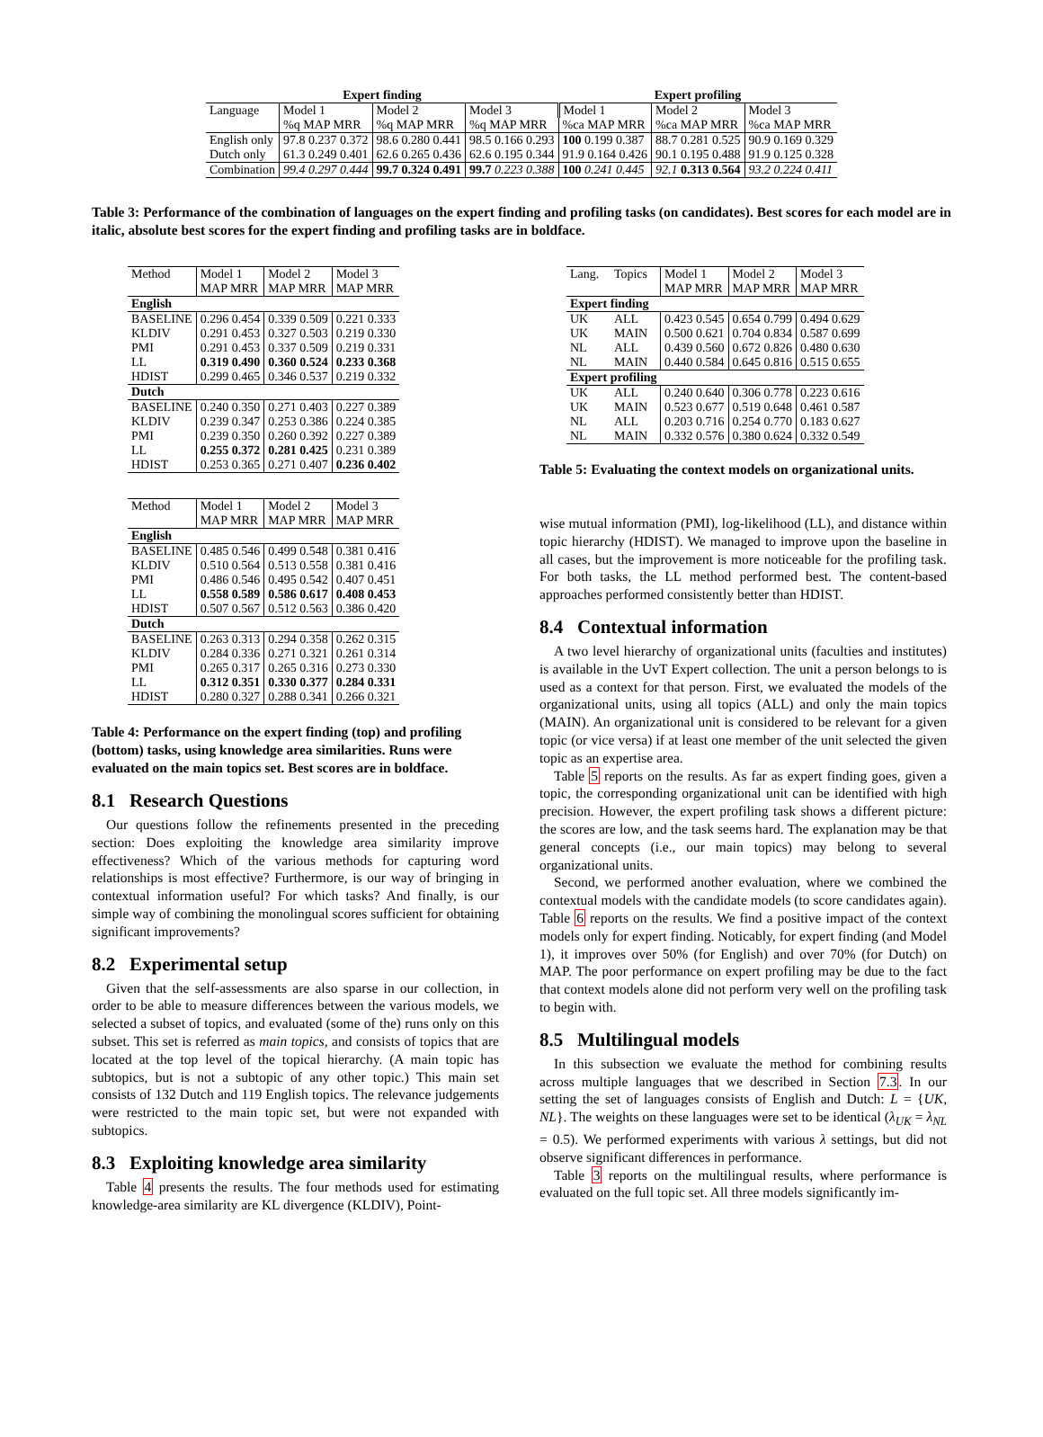| Expert finding | | | | Expert profiling | | |
| --- | --- | --- | --- | --- | --- | --- |
| Language | Model 1 | Model 2 | Model 3 | Model 1 | Model 2 | Model 3 |
| | %q MAP MRR | %q MAP MRR | %q MAP MRR | %ca MAP MRR | %ca MAP MRR | %ca MAP MRR |
| English only | 97.8 0.237 0.372 | 98.6 0.280 0.441 | 98.5 0.166 0.293 | 100 0.199 0.387 | 88.7 0.281 0.525 | 90.9 0.169 0.329 |
| Dutch only | 61.3 0.249 0.401 | 62.6 0.265 0.436 | 62.6 0.195 0.344 | 91.9 0.164 0.426 | 90.1 0.195 0.488 | 91.9 0.125 0.328 |
| Combination | 99.4 0.297 0.444 | 99.7 0.324 0.491 | 99.7 0.223 0.388 | 100 0.241 0.445 | 92.1 0.313 0.564 | 93.2 0.224 0.411 |
Table 3: Performance of the combination of languages on the expert finding and profiling tasks (on candidates). Best scores for each model are in italic, absolute best scores for the expert finding and profiling tasks are in boldface.
| Method | Model 1 | Model 2 | Model 3 |
| | MAP MRR | MAP MRR | MAP MRR |
| English | | | |
| BASELINE | 0.296 0.454 | 0.339 0.509 | 0.221 0.333 |
| KLDIV | 0.291 0.453 | 0.327 0.503 | 0.219 0.330 |
| PMI | 0.291 0.453 | 0.337 0.509 | 0.219 0.331 |
| LL | 0.319 0.490 | 0.360 0.524 | 0.233 0.368 |
| HDIST | 0.299 0.465 | 0.346 0.537 | 0.219 0.332 |
| Dutch | | | |
| BASELINE | 0.240 0.350 | 0.271 0.403 | 0.227 0.389 |
| KLDIV | 0.239 0.347 | 0.253 0.386 | 0.224 0.385 |
| PMI | 0.239 0.350 | 0.260 0.392 | 0.227 0.389 |
| LL | 0.255 0.372 | 0.281 0.425 | 0.231 0.389 |
| HDIST | 0.253 0.365 | 0.271 0.407 | 0.236 0.402 |
| Method | Model 1 | Model 2 | Model 3 |
| | MAP MRR | MAP MRR | MAP MRR |
| English | | | |
| BASELINE | 0.485 0.546 | 0.499 0.548 | 0.381 0.416 |
| KLDIV | 0.510 0.564 | 0.513 0.558 | 0.381 0.416 |
| PMI | 0.486 0.546 | 0.495 0.542 | 0.407 0.451 |
| LL | 0.558 0.589 | 0.586 0.617 | 0.408 0.453 |
| HDIST | 0.507 0.567 | 0.512 0.563 | 0.386 0.420 |
| Dutch | | | |
| BASELINE | 0.263 0.313 | 0.294 0.358 | 0.262 0.315 |
| KLDIV | 0.284 0.336 | 0.271 0.321 | 0.261 0.314 |
| PMI | 0.265 0.317 | 0.265 0.316 | 0.273 0.330 |
| LL | 0.312 0.351 | 0.330 0.377 | 0.284 0.331 |
| HDIST | 0.280 0.327 | 0.288 0.341 | 0.266 0.321 |
Table 4: Performance on the expert finding (top) and profiling (bottom) tasks, using knowledge area similarities. Runs were evaluated on the main topics set. Best scores are in boldface.
8.1 Research Questions
Our questions follow the refinements presented in the preceding section: Does exploiting the knowledge area similarity improve effectiveness? Which of the various methods for capturing word relationships is most effective? Furthermore, is our way of bringing in contextual information useful? For which tasks? And finally, is our simple way of combining the monolingual scores sufficient for obtaining significant improvements?
8.2 Experimental setup
Given that the self-assessments are also sparse in our collection, in order to be able to measure differences between the various models, we selected a subset of topics, and evaluated (some of the) runs only on this subset. This set is referred as main topics, and consists of topics that are located at the top level of the topical hierarchy. (A main topic has subtopics, but is not a subtopic of any other topic.) This main set consists of 132 Dutch and 119 English topics. The relevance judgements were restricted to the main topic set, but were not expanded with subtopics.
8.3 Exploiting knowledge area similarity
Table 4 presents the results. The four methods used for estimating knowledge-area similarity are KL divergence (KLDIV), Point-
| Lang. | Topics | Model 1 | Model 2 | Model 3 |
| | | MAP MRR | MAP MRR | MAP MRR |
| Expert finding | | | | |
| UK | ALL | 0.423 0.545 | 0.654 0.799 | 0.494 0.629 |
| UK | MAIN | 0.500 0.621 | 0.704 0.834 | 0.587 0.699 |
| NL | ALL | 0.439 0.560 | 0.672 0.826 | 0.480 0.630 |
| NL | MAIN | 0.440 0.584 | 0.645 0.816 | 0.515 0.655 |
| Expert profiling | | | | |
| UK | ALL | 0.240 0.640 | 0.306 0.778 | 0.223 0.616 |
| UK | MAIN | 0.523 0.677 | 0.519 0.648 | 0.461 0.587 |
| NL | ALL | 0.203 0.716 | 0.254 0.770 | 0.183 0.627 |
| NL | MAIN | 0.332 0.576 | 0.380 0.624 | 0.332 0.549 |
Table 5: Evaluating the context models on organizational units.
wise mutual information (PMI), log-likelihood (LL), and distance within topic hierarchy (HDIST). We managed to improve upon the baseline in all cases, but the improvement is more noticeable for the profiling task. For both tasks, the LL method performed best. The content-based approaches performed consistently better than HDIST.
8.4 Contextual information
A two level hierarchy of organizational units (faculties and institutes) is available in the UvT Expert collection. The unit a person belongs to is used as a context for that person. First, we evaluated the models of the organizational units, using all topics (ALL) and only the main topics (MAIN). An organizational unit is considered to be relevant for a given topic (or vice versa) if at least one member of the unit selected the given topic as an expertise area.
Table 5 reports on the results. As far as expert finding goes, given a topic, the corresponding organizational unit can be identified with high precision. However, the expert profiling task shows a different picture: the scores are low, and the task seems hard. The explanation may be that general concepts (i.e., our main topics) may belong to several organizational units.
Second, we performed another evaluation, where we combined the contextual models with the candidate models (to score candidates again). Table 6 reports on the results. We find a positive impact of the context models only for expert finding. Noticably, for expert finding (and Model 1), it improves over 50% (for English) and over 70% (for Dutch) on MAP. The poor performance on expert profiling may be due to the fact that context models alone did not perform very well on the profiling task to begin with.
8.5 Multilingual models
In this subsection we evaluate the method for combining results across multiple languages that we described in Section 7.3. In our setting the set of languages consists of English and Dutch: L = {UK, NL}. The weights on these languages were set to be identical (λ<sub>UK</sub> = λ<sub>NL</sub> = 0.5). We performed experiments with various λ settings, but did not observe significant differences in performance.
Table 3 reports on the multilingual results, where performance is evaluated on the full topic set. All three models significantly im-